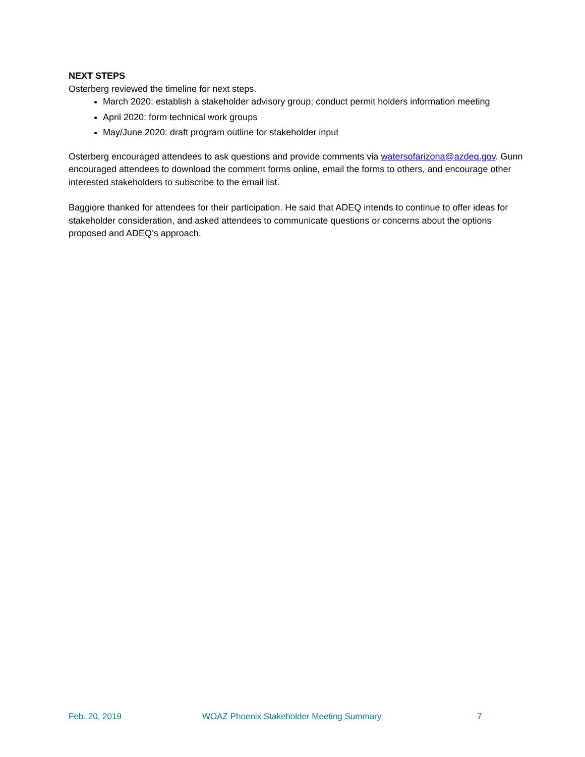NEXT STEPS
Osterberg reviewed the timeline for next steps.
March 2020: establish a stakeholder advisory group; conduct permit holders information meeting
April 2020: form technical work groups
May/June 2020: draft program outline for stakeholder input
Osterberg encouraged attendees to ask questions and provide comments via watersofarizona@azdeq.gov. Gunn encouraged attendees to download the comment forms online, email the forms to others, and encourage other interested stakeholders to subscribe to the email list.
Baggiore thanked for attendees for their participation. He said that ADEQ intends to continue to offer ideas for stakeholder consideration, and asked attendees to communicate questions or concerns about the options proposed and ADEQ’s approach.
Feb. 20, 2019 WOAZ Phoenix Stakeholder Meeting Summary 7